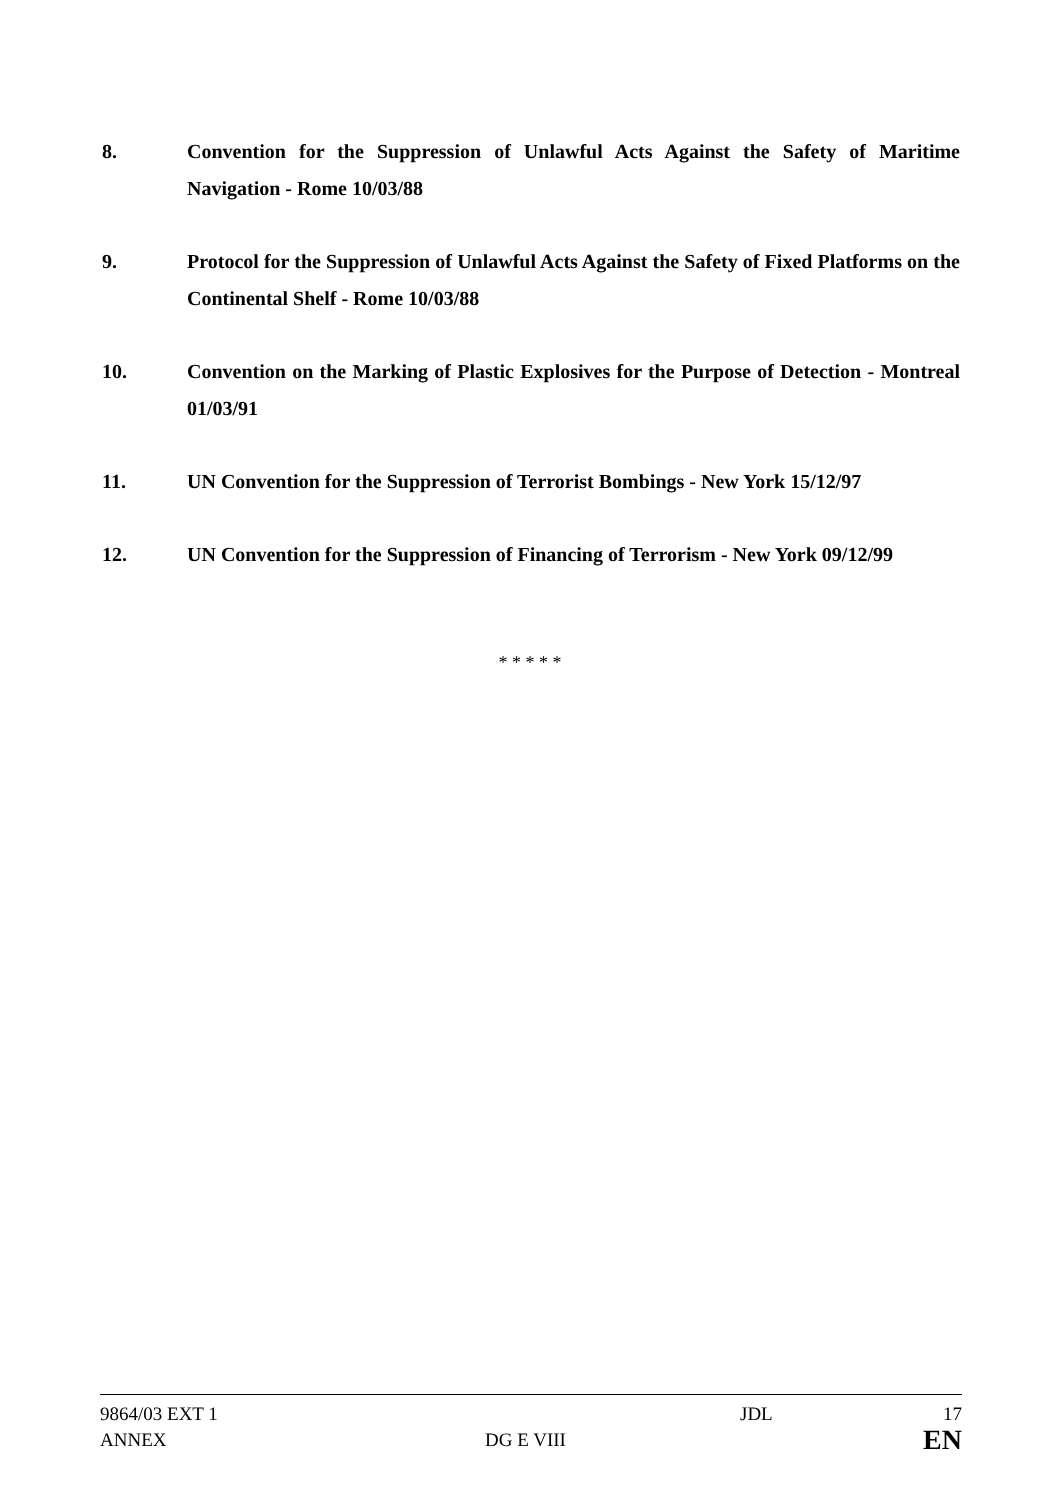8. Convention for the Suppression of Unlawful Acts Against the Safety of Maritime Navigation - Rome 10/03/88
9. Protocol for the Suppression of Unlawful Acts Against the Safety of Fixed Platforms on the Continental Shelf - Rome 10/03/88
10. Convention on the Marking of Plastic Explosives for the Purpose of Detection - Montreal 01/03/91
11. UN Convention for the Suppression of Terrorist Bombings - New York 15/12/97
12. UN Convention for the Suppression of Financing of Terrorism - New York 09/12/99
* * * * *
9864/03 EXT 1 JDL 17
ANNEX DG E VIII
EN